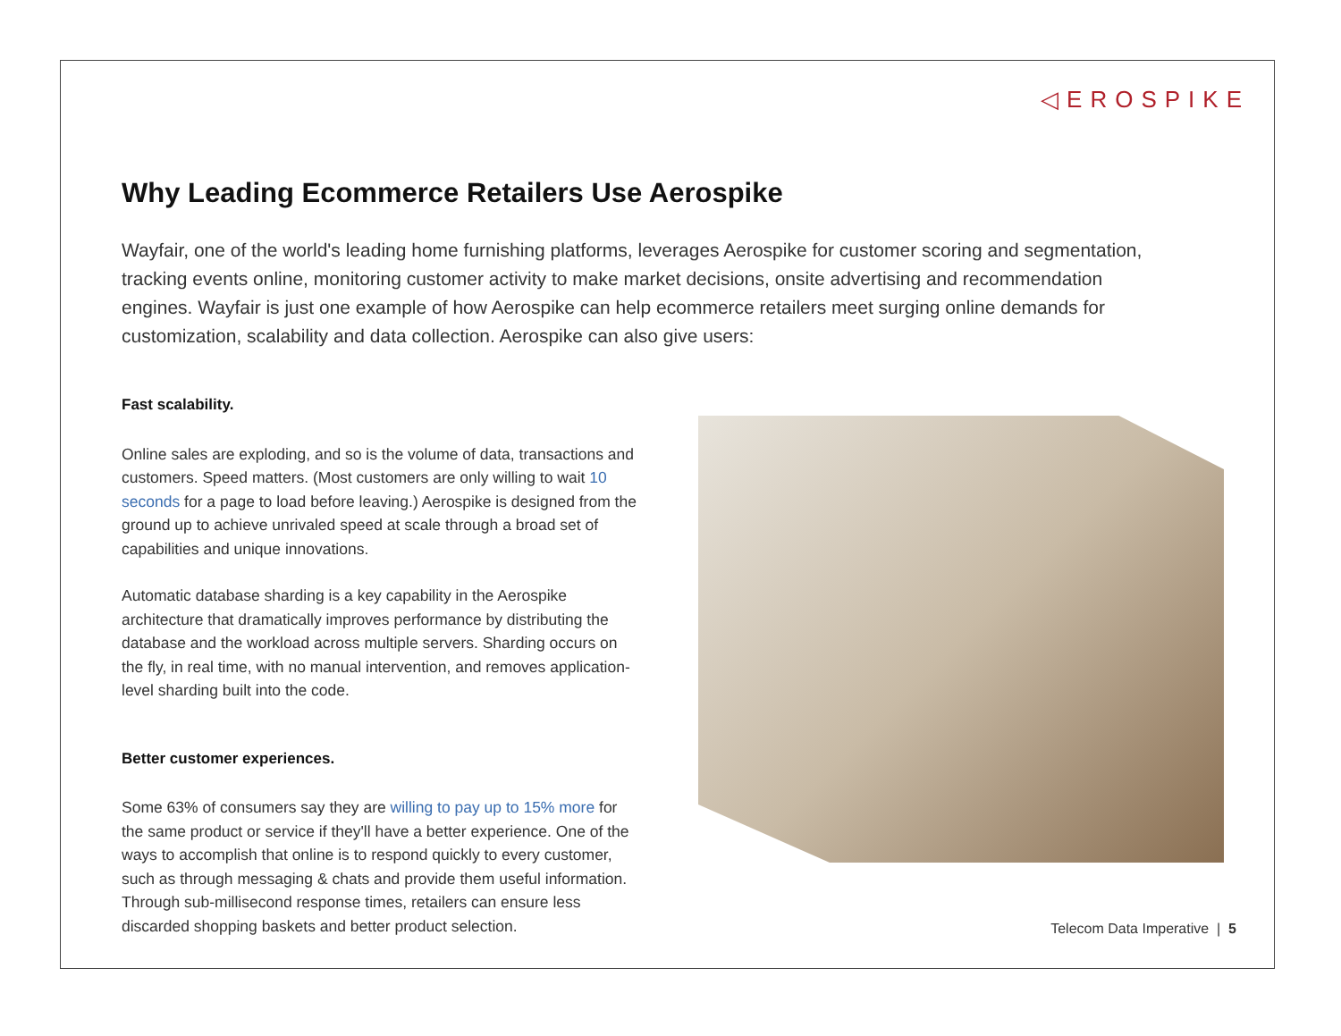◁EROSPIKE
Why Leading Ecommerce Retailers Use Aerospike
Wayfair, one of the world's leading home furnishing platforms, leverages Aerospike for customer scoring and segmentation, tracking events online, monitoring customer activity to make market decisions, onsite advertising and recommendation engines. Wayfair is just one example of how Aerospike can help ecommerce retailers meet surging online demands for customization, scalability and data collection. Aerospike can also give users:
Fast scalability.
Online sales are exploding, and so is the volume of data, transactions and customers. Speed matters. (Most customers are only willing to wait 10 seconds for a page to load before leaving.) Aerospike is designed from the ground up to achieve unrivaled speed at scale through a broad set of capabilities and unique innovations.
Automatic database sharding is a key capability in the Aerospike architecture that dramatically improves performance by distributing the database and the workload across multiple servers. Sharding occurs on the fly, in real time, with no manual intervention, and removes application-level sharding built into the code.
Better customer experiences.
Some 63% of consumers say they are willing to pay up to 15% more for the same product or service if they'll have a better experience. One of the ways to accomplish that online is to respond quickly to every customer, such as through messaging & chats and provide them useful information. Through sub-millisecond response times, retailers can ensure less discarded shopping baskets and better product selection.
Telecom Data Imperative | 5